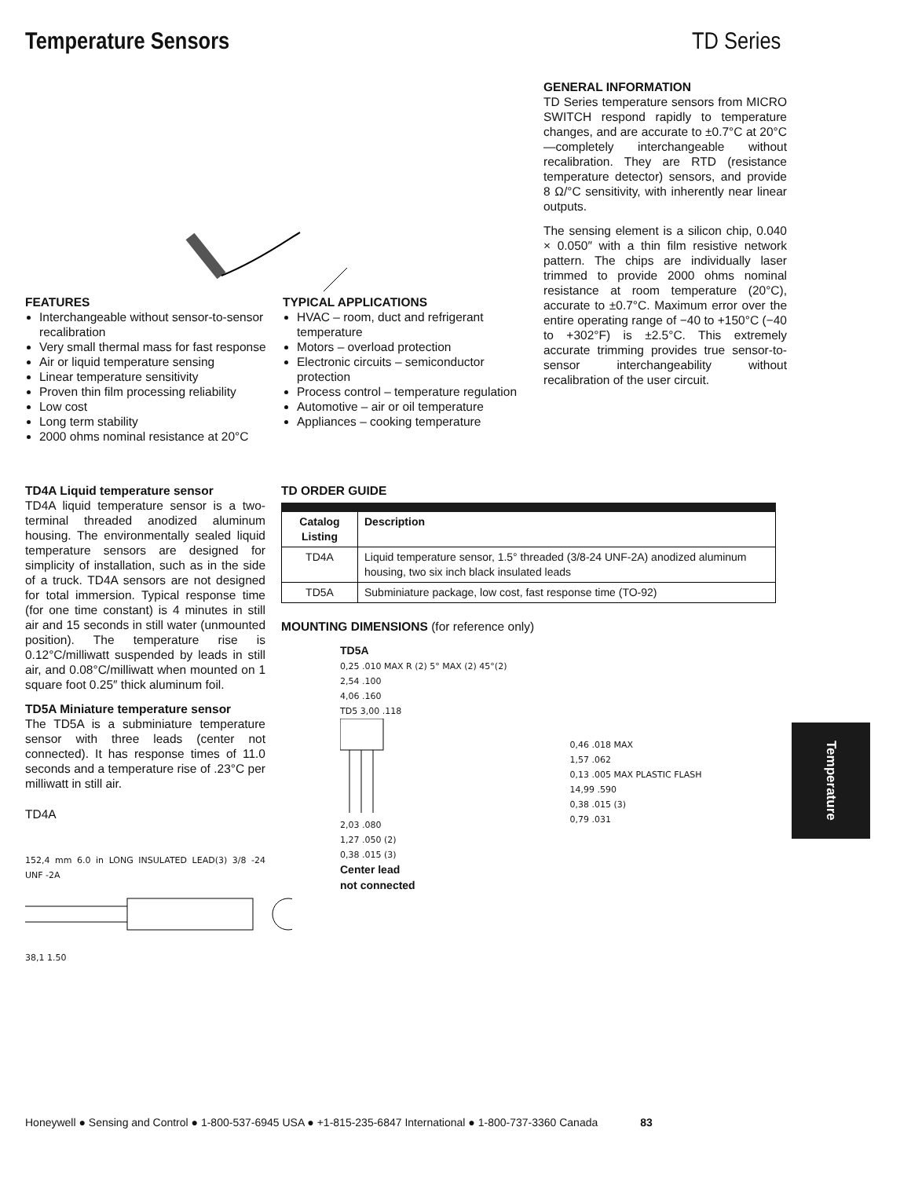Temperature Sensors TD Series
FEATURES
Interchangeable without sensor-to-sensor recalibration
Very small thermal mass for fast response
Air or liquid temperature sensing
Linear temperature sensitivity
Proven thin film processing reliability
Low cost
Long term stability
2000 ohms nominal resistance at 20°C
TYPICAL APPLICATIONS
HVAC – room, duct and refrigerant temperature
Motors – overload protection
Electronic circuits – semiconductor protection
Process control – temperature regulation
Automotive – air or oil temperature
Appliances – cooking temperature
GENERAL INFORMATION
TD Series temperature sensors from MICRO SWITCH respond rapidly to temperature changes, and are accurate to ±0.7°C at 20°C—completely interchangeable without recalibration. They are RTD (resistance temperature detector) sensors, and provide 8 Ω/°C sensitivity, with inherently near linear outputs.
The sensing element is a silicon chip, 0.040 × 0.050″ with a thin film resistive network pattern. The chips are individually laser trimmed to provide 2000 ohms nominal resistance at room temperature (20°C), accurate to ±0.7°C. Maximum error over the entire operating range of −40 to +150°C (−40 to +302°F) is ±2.5°C. This extremely accurate trimming provides true sensor-to-sensor interchangeability without recalibration of the user circuit.
TD4A Liquid temperature sensor
TD4A liquid temperature sensor is a two-terminal threaded anodized aluminum housing. The environmentally sealed liquid temperature sensors are designed for simplicity of installation, such as in the side of a truck. TD4A sensors are not designed for total immersion. Typical response time (for one time constant) is 4 minutes in still air and 15 seconds in still water (unmounted position). The temperature rise is 0.12°C/milliwatt suspended by leads in still air, and 0.08°C/milliwatt when mounted on 1 square foot 0.25″ thick aluminum foil.
TD5A Miniature temperature sensor
The TD5A is a subminiature temperature sensor with three leads (center not connected). It has response times of 11.0 seconds and a temperature rise of .23°C per milliwatt in still air.
TD4A
152,4 mm 6.0 in LONG INSULATED LEAD(3) 3/8 -24 UNF -2A
38,1 1.50
TD ORDER GUIDE
| Catalog Listing | Description |
| --- | --- |
| TD4A | Liquid temperature sensor, 1.5° threaded (3/8-24 UNF-2A) anodized aluminum housing, two six inch black insulated leads |
| TD5A | Subminiature package, low cost, fast response time (TO-92) |
MOUNTING DIMENSIONS (for reference only)
TD5A
0,25 .010 MAX R (2) 5° MAX (2) 45°(2)
2,54 .100
4,06 .160
TD5 3,00 .118
2,03 .080
1,27 .050 (2)
0,38 .015 (3)
Center lead
not connected
0,46 .018 MAX
1,57 .062
0,13 .005 MAX PLASTIC FLASH
14,99 .590
0,38 .015 (3)
0,79 .031
Temperature
Honeywell ● Sensing and Control ● 1-800-537-6945 USA ● +1-815-235-6847 International ● 1-800-737-3360 Canada 83